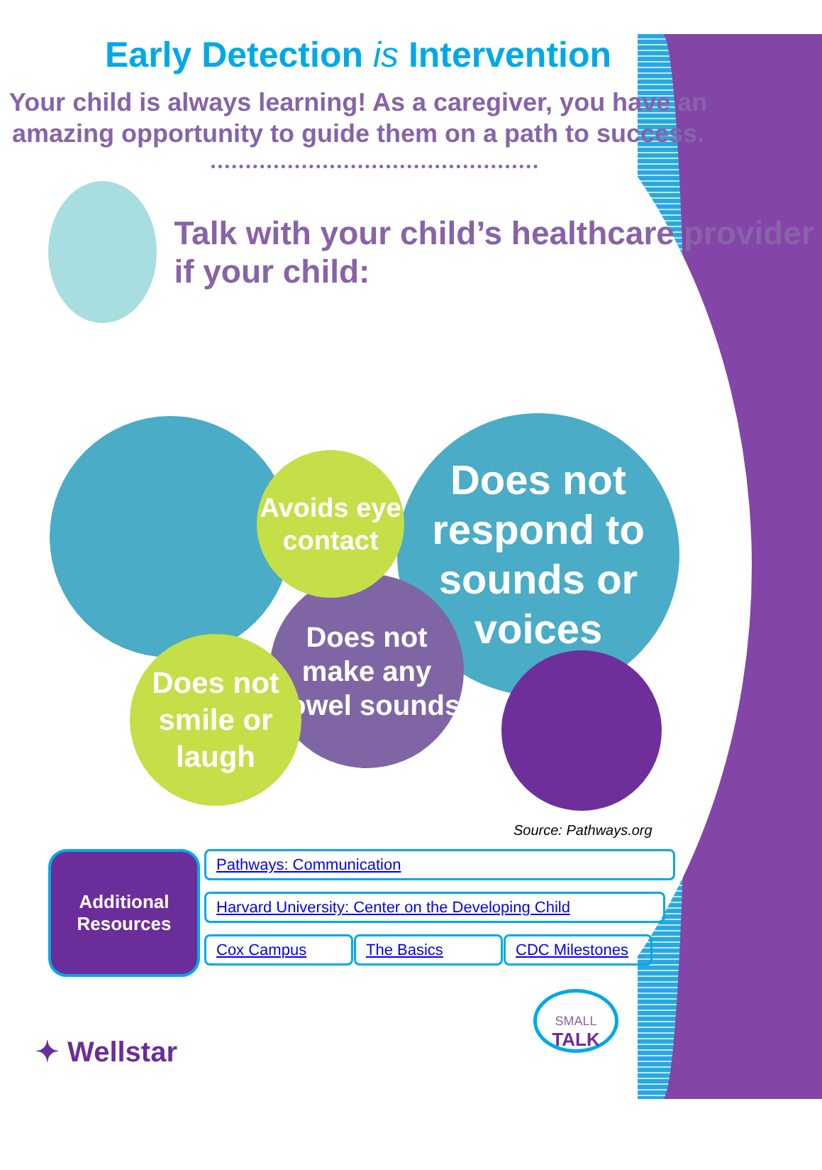Early Detection is Intervention
Your child is always learning! As a caregiver, you have an amazing opportunity to guide them on a path to success.
Talk with your child’s healthcare provider if your child:
Does not respond to sounds or voices
Does not make any vowel sounds
Avoids eye contact
Does not smile or laugh
Source: Pathways.org
Additional Resources
Pathways: Communication
Harvard University: Center on the Developing Child
Cox Campus The Basics
CDC Milestones
SMALL
TALK
✦ Wellstar